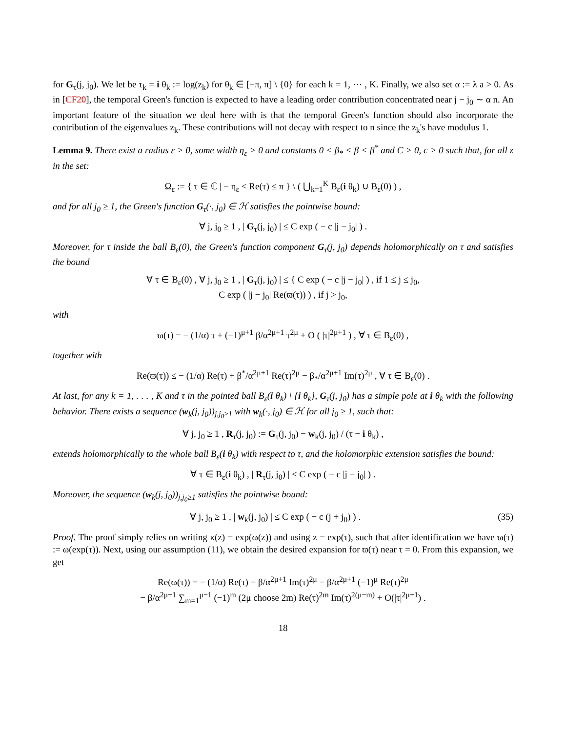for G<sub>τ</sub>(j, j<sub>0</sub>). We let be τ<sub>k</sub> = i θ<sub>k</sub> := log(z<sub>k</sub>) for θ<sub>k</sub> ∈ [−π, π] \ {0} for each k = 1, ⋯ , K. Finally, we also set α := λ a > 0. As in [CF20], the temporal Green's function is expected to have a leading order contribution concentrated near j − j<sub>0</sub> ∼ α n. An important feature of the situation we deal here with is that the temporal Green's function should also incorporate the contribution of the eigenvalues z<sub>k</sub>. These contributions will not decay with respect to n since the z<sub>k</sub>'s have modulus 1.
Lemma 9. There exist a radius ε > 0, some width η<sub>ε</sub> > 0 and constants 0 < β<sub>*</sub> < β < β<sup>*</sup> and C > 0, c > 0 such that, for all z in the set:
Ω<sub>ε</sub> := { τ ∈ ℂ | − η<sub>ε</sub> < Re(τ) ≤ π } \ ( ⋃<sub>k=1</sub><sup>K</sup> B<sub>ε</sub>(i θ<sub>k</sub>) ∪ B<sub>ε</sub>(0) ) ,
and for all j<sub>0</sub> ≥ 1, the Green's function G<sub>τ</sub>(·, j<sub>0</sub>) ∈ ℋ satisfies the pointwise bound:
∀ j, j<sub>0</sub> ≥ 1 , | G<sub>τ</sub>(j, j<sub>0</sub>) | ≤ C exp ( − c |j − j<sub>0</sub>| ) .
Moreover, for τ inside the ball B<sub>ε</sub>(0), the Green's function component G<sub>τ</sub>(j, j<sub>0</sub>) depends holomorphically on τ and satisfies the bound
∀ τ ∈ B<sub>ε</sub>(0) , ∀ j, j<sub>0</sub> ≥ 1 , | G<sub>τ</sub>(j, j<sub>0</sub>) | ≤ { C exp ( − c |j − j<sub>0</sub>| ) , if 1 ≤ j ≤ j<sub>0</sub>,
C exp ( |j − j<sub>0</sub>| Re(ϖ(τ)) ) , if j > j<sub>0</sub>,
with
ϖ(τ) = − (1/α) τ + (−1)<sup>μ+1</sup> β/α<sup>2μ+1</sup> τ<sup>2μ</sup> + O ( |τ|<sup>2μ+1</sup> ) , ∀ τ ∈ B<sub>ε</sub>(0) ,
together with
Re(ϖ(τ)) ≤ − (1/α) Re(τ) + β<sup>*</sup>/α<sup>2μ+1</sup> Re(τ)<sup>2μ</sup> − β<sub>*</sub>/α<sup>2μ+1</sup> Im(τ)<sup>2μ</sup> , ∀ τ ∈ B<sub>ε</sub>(0) .
At last, for any k = 1, . . . , K and τ in the pointed ball B<sub>ε</sub>(i θ<sub>k</sub>) \ {i θ<sub>k</sub>}, G<sub>τ</sub>(j, j<sub>0</sub>) has a simple pole at i θ<sub>k</sub> with the following behavior. There exists a sequence (w<sub>k</sub>(j, j<sub>0</sub>))<sub>j,j<sub>0</sub>≥1</sub> with w<sub>k</sub>(·, j<sub>0</sub>) ∈ ℋ for all j<sub>0</sub> ≥ 1, such that:
∀ j, j<sub>0</sub> ≥ 1 , R<sub>τ</sub>(j, j<sub>0</sub>) := G<sub>τ</sub>(j, j<sub>0</sub>) − w<sub>k</sub>(j, j<sub>0</sub>) / (τ − i θ<sub>k</sub>) ,
extends holomorphically to the whole ball B<sub>ε</sub>(i θ<sub>k</sub>) with respect to τ, and the holomorphic extension satisfies the bound:
∀ τ ∈ B<sub>ε</sub>(i θ<sub>k</sub>) , | R<sub>τ</sub>(j, j<sub>0</sub>) | ≤ C exp ( − c |j − j<sub>0</sub>| ) .
Moreover, the sequence (w<sub>k</sub>(j, j<sub>0</sub>))<sub>j,j<sub>0</sub>≥1</sub> satisfies the pointwise bound:
∀ j, j<sub>0</sub> ≥ 1 , | w<sub>k</sub>(j, j<sub>0</sub>) | ≤ C exp ( − c (j + j<sub>0</sub>) ) . (35)
Proof. The proof simply relies on writing κ(z) = exp(ω(z)) and using z = exp(τ), such that after identification we have ϖ(τ) := ω(exp(τ)). Next, using our assumption (11), we obtain the desired expansion for ϖ(τ) near τ = 0. From this expansion, we get
Re(ϖ(τ)) = − (1/α) Re(τ) − β/α<sup>2μ+1</sup> Im(τ)<sup>2μ</sup> − β/α<sup>2μ+1</sup> (−1)<sup>μ</sup> Re(τ)<sup>2μ</sup>
− β/α<sup>2μ+1</sup> ∑<sub>m=1</sub><sup>μ−1</sup> (−1)<sup>m</sup> (2μ choose 2m) Re(τ)<sup>2m</sup> Im(τ)<sup>2(μ−m)</sup> + O(|τ|<sup>2μ+1</sup>) .
18